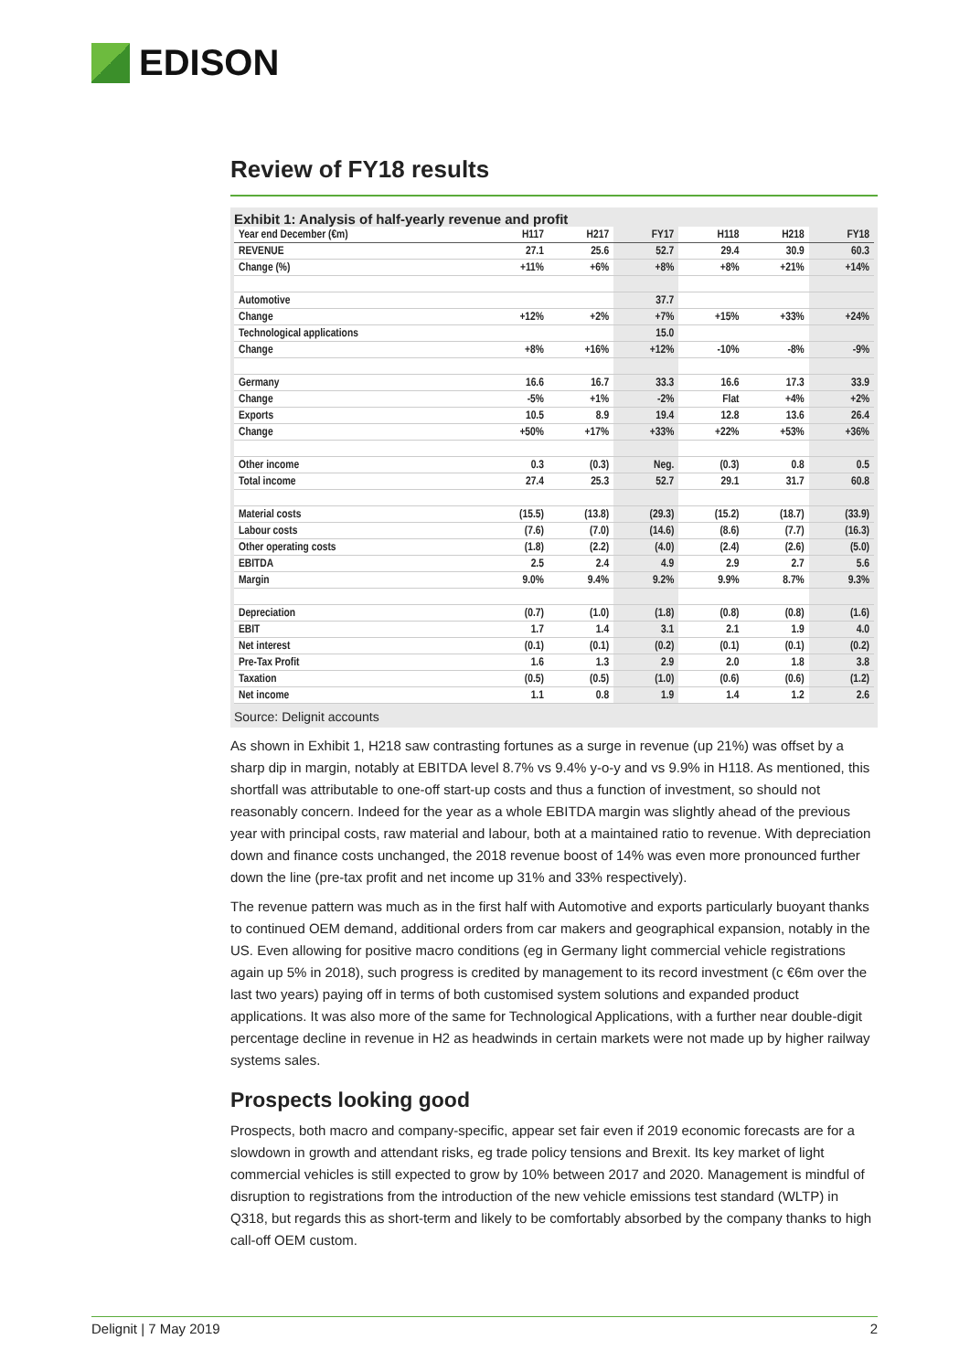EDISON
Review of FY18 results
Exhibit 1: Analysis of half-yearly revenue and profit
| Year end December (€m) | H117 | H217 | FY17 | H118 | H218 | FY18 |
| --- | --- | --- | --- | --- | --- | --- |
| REVENUE | 27.1 | 25.6 | 52.7 | 29.4 | 30.9 | 60.3 |
| Change (%) | +11% | +6% | +8% | +8% | +21% | +14% |
| Automotive | | | 37.7 | | | |
| Change | +12% | +2% | +7% | +15% | +33% | +24% |
| Technological applications | | | 15.0 | | | |
| Change | +8% | +16% | +12% | -10% | -8% | -9% |
| Germany | 16.6 | 16.7 | 33.3 | 16.6 | 17.3 | 33.9 |
| Change | -5% | +1% | -2% | Flat | +4% | +2% |
| Exports | 10.5 | 8.9 | 19.4 | 12.8 | 13.6 | 26.4 |
| Change | +50% | +17% | +33% | +22% | +53% | +36% |
| Other income | 0.3 | (0.3) | Neg. | (0.3) | 0.8 | 0.5 |
| Total income | 27.4 | 25.3 | 52.7 | 29.1 | 31.7 | 60.8 |
| Material costs | (15.5) | (13.8) | (29.3) | (15.2) | (18.7) | (33.9) |
| Labour costs | (7.6) | (7.0) | (14.6) | (8.6) | (7.7) | (16.3) |
| Other operating costs | (1.8) | (2.2) | (4.0) | (2.4) | (2.6) | (5.0) |
| EBITDA | 2.5 | 2.4 | 4.9 | 2.9 | 2.7 | 5.6 |
| Margin | 9.0% | 9.4% | 9.2% | 9.9% | 8.7% | 9.3% |
| Depreciation | (0.7) | (1.0) | (1.8) | (0.8) | (0.8) | (1.6) |
| EBIT | 1.7 | 1.4 | 3.1 | 2.1 | 1.9 | 4.0 |
| Net interest | (0.1) | (0.1) | (0.2) | (0.1) | (0.1) | (0.2) |
| Pre-Tax Profit | 1.6 | 1.3 | 2.9 | 2.0 | 1.8 | 3.8 |
| Taxation | (0.5) | (0.5) | (1.0) | (0.6) | (0.6) | (1.2) |
| Net income | 1.1 | 0.8 | 1.9 | 1.4 | 1.2 | 2.6 |
Source: Delignit accounts
As shown in Exhibit 1, H218 saw contrasting fortunes as a surge in revenue (up 21%) was offset by a sharp dip in margin, notably at EBITDA level 8.7% vs 9.4% y-o-y and vs 9.9% in H118. As mentioned, this shortfall was attributable to one-off start-up costs and thus a function of investment, so should not reasonably concern. Indeed for the year as a whole EBITDA margin was slightly ahead of the previous year with principal costs, raw material and labour, both at a maintained ratio to revenue. With depreciation down and finance costs unchanged, the 2018 revenue boost of 14% was even more pronounced further down the line (pre-tax profit and net income up 31% and 33% respectively).
The revenue pattern was much as in the first half with Automotive and exports particularly buoyant thanks to continued OEM demand, additional orders from car makers and geographical expansion, notably in the US. Even allowing for positive macro conditions (eg in Germany light commercial vehicle registrations again up 5% in 2018), such progress is credited by management to its record investment (c €6m over the last two years) paying off in terms of both customised system solutions and expanded product applications. It was also more of the same for Technological Applications, with a further near double-digit percentage decline in revenue in H2 as headwinds in certain markets were not made up by higher railway systems sales.
Prospects looking good
Prospects, both macro and company-specific, appear set fair even if 2019 economic forecasts are for a slowdown in growth and attendant risks, eg trade policy tensions and Brexit. Its key market of light commercial vehicles is still expected to grow by 10% between 2017 and 2020. Management is mindful of disruption to registrations from the introduction of the new vehicle emissions test standard (WLTP) in Q318, but regards this as short-term and likely to be comfortably absorbed by the company thanks to high call-off OEM custom.
Delignit | 7 May 2019 2